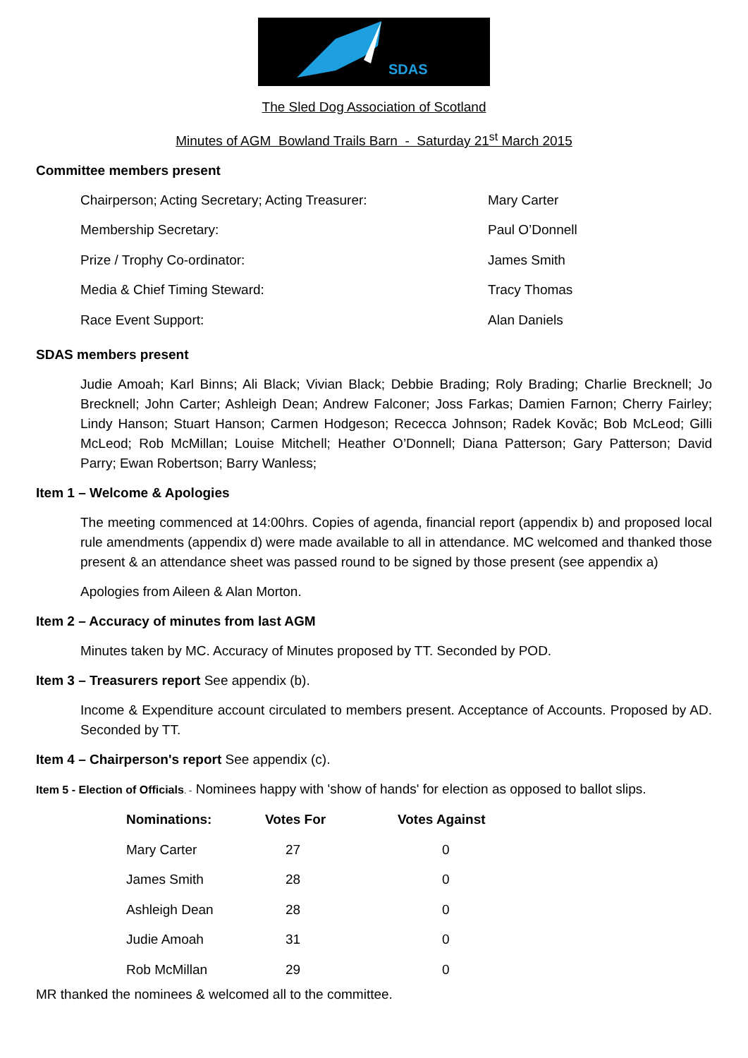SDAS
The Sled Dog Association of Scotland
Minutes of AGM Bowland Trails Barn - Saturday 21<sup>st</sup> March 2015
Committee members present
| Chairperson; Acting Secretary; Acting Treasurer: | Mary Carter |
| Membership Secretary: | Paul O’Donnell |
| Prize / Trophy Co-ordinator: | James Smith |
| Media & Chief Timing Steward: | Tracy Thomas |
| Race Event Support: | Alan Daniels |
SDAS members present
Judie Amoah; Karl Binns; Ali Black; Vivian Black; Debbie Brading; Roly Brading; Charlie Brecknell; Jo Brecknell; John Carter; Ashleigh Dean; Andrew Falconer; Joss Farkas; Damien Farnon; Cherry Fairley; Lindy Hanson; Stuart Hanson; Carmen Hodgeson; Rececca Johnson; Radek Kovǎc; Bob McLeod; Gilli McLeod; Rob McMillan; Louise Mitchell; Heather O’Donnell; Diana Patterson; Gary Patterson; David Parry; Ewan Robertson; Barry Wanless;
Item 1 – Welcome & Apologies
The meeting commenced at 14:00hrs. Copies of agenda, financial report (appendix b) and proposed local rule amendments (appendix d) were made available to all in attendance. MC welcomed and thanked those present & an attendance sheet was passed round to be signed by those present (see appendix a)
Apologies from Aileen & Alan Morton.
Item 2 – Accuracy of minutes from last AGM
Minutes taken by MC. Accuracy of Minutes proposed by TT. Seconded by POD.
Item 3 – Treasurers report See appendix (b).
Income & Expenditure account circulated to members present. Acceptance of Accounts. Proposed by AD. Seconded by TT.
Item 4 – Chairperson's report See appendix (c).
Item 5 - Election of Officials. - Nominees happy with 'show of hands' for election as opposed to ballot slips.
| Nominations: | Votes For | Votes Against |
| --- | --- | --- |
| Mary Carter | 27 | 0 |
| James Smith | 28 | 0 |
| Ashleigh Dean | 28 | 0 |
| Judie Amoah | 31 | 0 |
| Rob McMillan | 29 | 0 |
MR thanked the nominees & welcomed all to the committee.